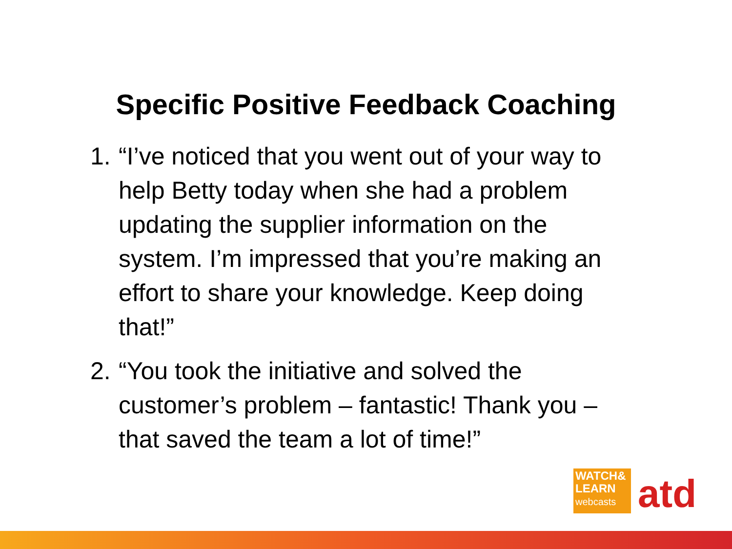Specific Positive Feedback Coaching
1. “I’ve noticed that you went out of your way to help Betty today when she had a problem updating the supplier information on the system. I’m impressed that you’re making an effort to share your knowledge. Keep doing that!”
2. “You took the initiative and solved the customer’s problem – fantastic! Thank you – that saved the team a lot of time!”
WATCH&
LEARN
webcasts
atd